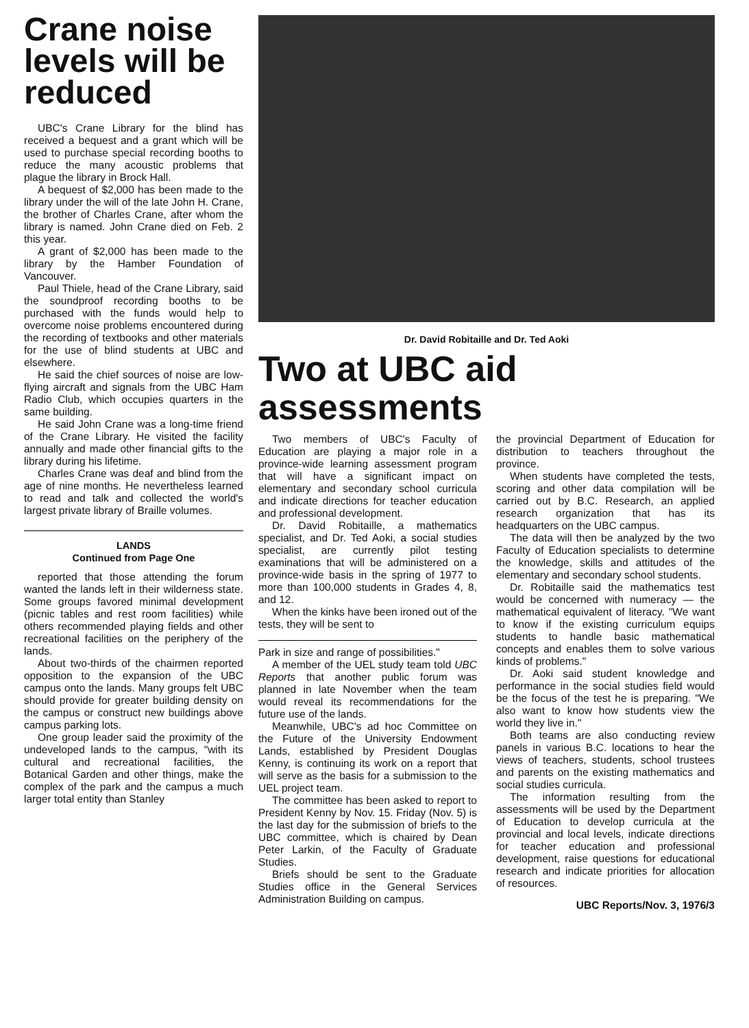Crane noise levels will be reduced
UBC's Crane Library for the blind has received a bequest and a grant which will be used to purchase special recording booths to reduce the many acoustic problems that plague the library in Brock Hall.
A bequest of $2,000 has been made to the library under the will of the late John H. Crane, the brother of Charles Crane, after whom the library is named. John Crane died on Feb. 2 this year.
A grant of $2,000 has been made to the library by the Hamber Foundation of Vancouver.
Paul Thiele, head of the Crane Library, said the soundproof recording booths to be purchased with the funds would help to overcome noise problems encountered during the recording of textbooks and other materials for the use of blind students at UBC and elsewhere.
He said the chief sources of noise are low-flying aircraft and signals from the UBC Ham Radio Club, which occupies quarters in the same building.
He said John Crane was a long-time friend of the Crane Library. He visited the facility annually and made other financial gifts to the library during his lifetime.
Charles Crane was deaf and blind from the age of nine months. He nevertheless learned to read and talk and collected the world's largest private library of Braille volumes.
LANDS
Continued from Page One
reported that those attending the forum wanted the lands left in their wilderness state. Some groups favored minimal development (picnic tables and rest room facilities) while others recommended playing fields and other recreational facilities on the periphery of the lands.
About two-thirds of the chairmen reported opposition to the expansion of the UBC campus onto the lands. Many groups felt UBC should provide for greater building density on the campus or construct new buildings above campus parking lots.
One group leader said the proximity of the undeveloped lands to the campus, "with its cultural and recreational facilities, the Botanical Garden and other things, make the complex of the park and the campus a much larger total entity than Stanley
Dr. David Robitaille and Dr. Ted Aoki
Two at UBC aid assessments
Two members of UBC's Faculty of Education are playing a major role in a province-wide learning assessment program that will have a significant impact on elementary and secondary school curricula and indicate directions for teacher education and professional development.
Dr. David Robitaille, a mathematics specialist, and Dr. Ted Aoki, a social studies specialist, are currently pilot testing examinations that will be administered on a province-wide basis in the spring of 1977 to more than 100,000 students in Grades 4, 8, and 12.
When the kinks have been ironed out of the tests, they will be sent to
Park in size and range of possibilities."
A member of the UEL study team told UBC Reports that another public forum was planned in late November when the team would reveal its recommendations for the future use of the lands.
Meanwhile, UBC's ad hoc Committee on the Future of the University Endowment Lands, established by President Douglas Kenny, is continuing its work on a report that will serve as the basis for a submission to the UEL project team.
The committee has been asked to report to President Kenny by Nov. 15. Friday (Nov. 5) is the last day for the submission of briefs to the UBC committee, which is chaired by Dean Peter Larkin, of the Faculty of Graduate Studies.
Briefs should be sent to the Graduate Studies office in the General Services Administration Building on campus.
the provincial Department of Education for distribution to teachers throughout the province.
When students have completed the tests, scoring and other data compilation will be carried out by B.C. Research, an applied research organization that has its headquarters on the UBC campus.
The data will then be analyzed by the two Faculty of Education specialists to determine the knowledge, skills and attitudes of the elementary and secondary school students.
Dr. Robitaille said the mathematics test would be concerned with numeracy — the mathematical equivalent of literacy. "We want to know if the existing curriculum equips students to handle basic mathematical concepts and enables them to solve various kinds of problems."
Dr. Aoki said student knowledge and performance in the social studies field would be the focus of the test he is preparing. "We also want to know how students view the world they live in."
Both teams are also conducting review panels in various B.C. locations to hear the views of teachers, students, school trustees and parents on the existing mathematics and social studies curricula.
The information resulting from the assessments will be used by the Department of Education to develop curricula at the provincial and local levels, indicate directions for teacher education and professional development, raise questions for educational research and indicate priorities for allocation of resources.
UBC Reports/Nov. 3, 1976/3